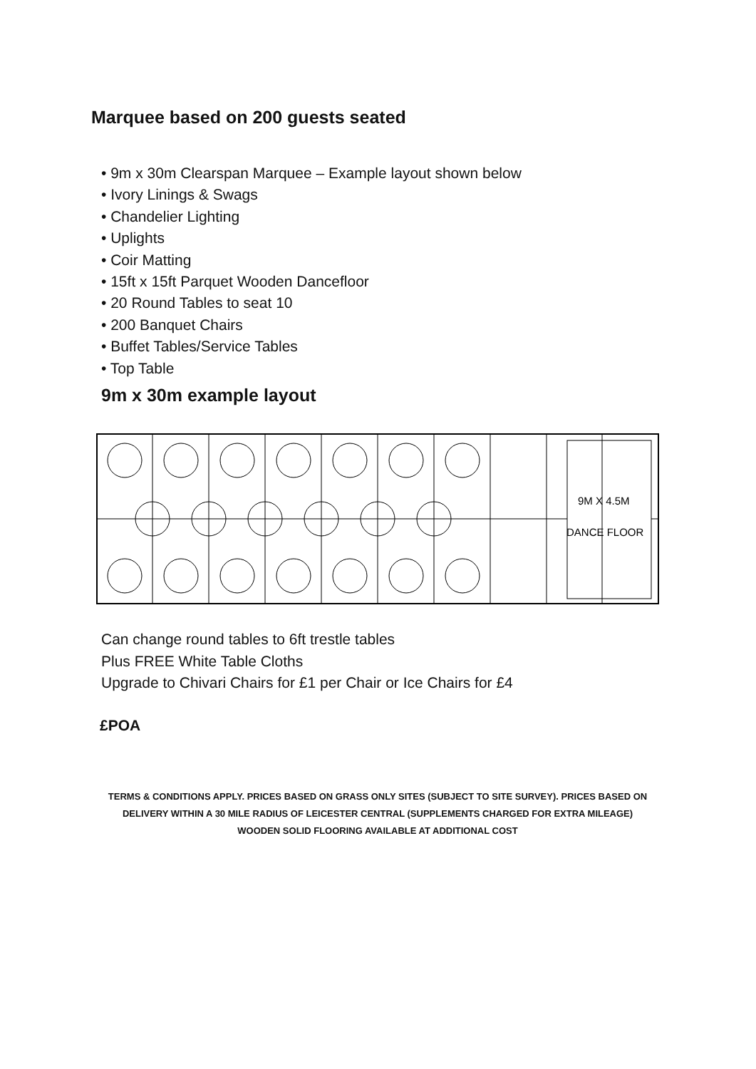Marquee based on 200 guests seated
• 9m x 30m Clearspan Marquee – Example layout shown below
• Ivory Linings & Swags
• Chandelier Lighting
• Uplights
• Coir Matting
• 15ft x 15ft Parquet Wooden Dancefloor
• 20 Round Tables to seat 10
• 200 Banquet Chairs
• Buffet Tables/Service Tables
• Top Table
9m x 30m example layout
9M X 4.5M
DANCE FLOOR
Can change round tables to 6ft trestle tables
Plus FREE White Table Cloths
Upgrade to Chivari Chairs for £1 per Chair or Ice Chairs for £4
£POA
TERMS & CONDITIONS APPLY. PRICES BASED ON GRASS ONLY SITES (SUBJECT TO SITE SURVEY). PRICES BASED ON
DELIVERY WITHIN A 30 MILE RADIUS OF LEICESTER CENTRAL (SUPPLEMENTS CHARGED FOR EXTRA MILEAGE)
WOODEN SOLID FLOORING AVAILABLE AT ADDITIONAL COST